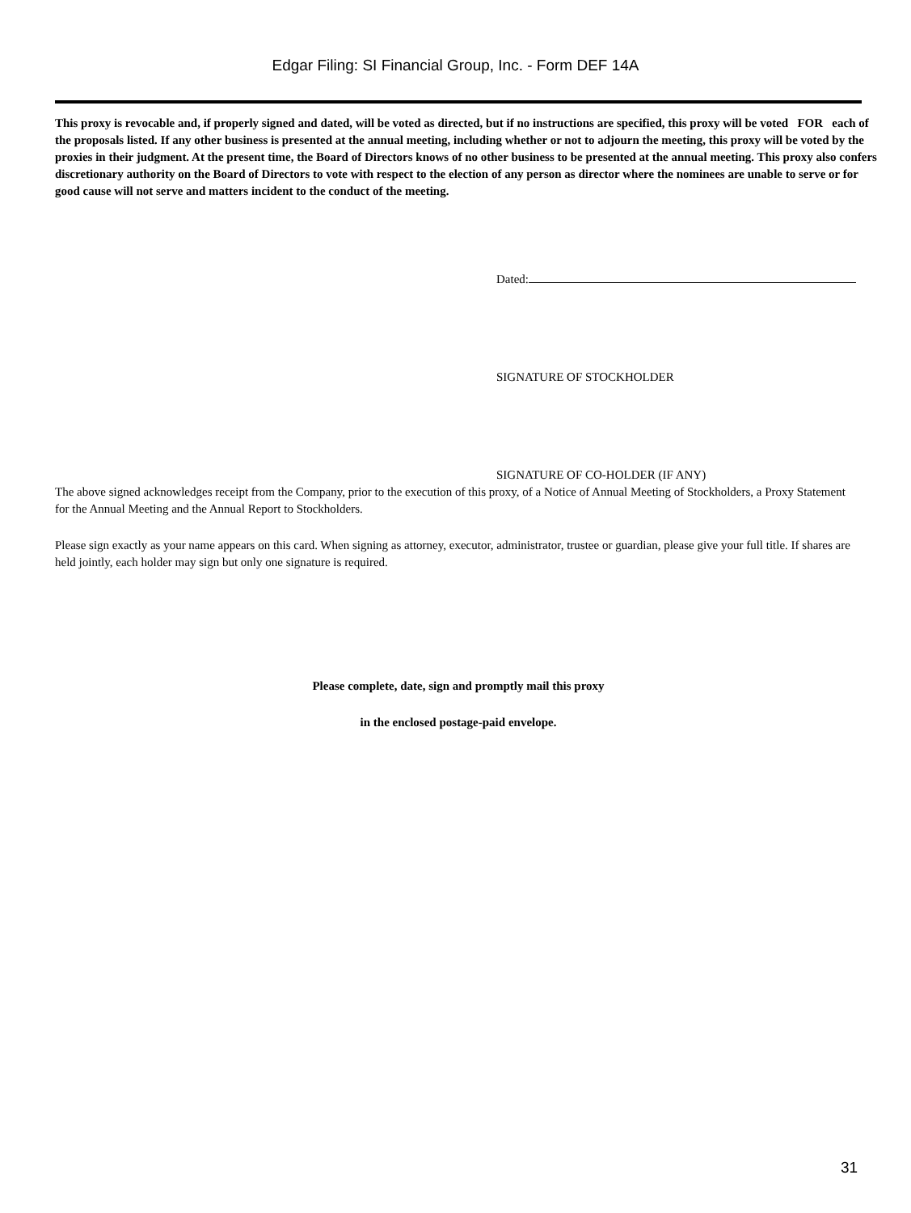Edgar Filing: SI Financial Group, Inc. - Form DEF 14A
This proxy is revocable and, if properly signed and dated, will be voted as directed, but if no instructions are specified, this proxy will be voted FOR each of the proposals listed. If any other business is presented at the annual meeting, including whether or not to adjourn the meeting, this proxy will be voted by the proxies in their judgment. At the present time, the Board of Directors knows of no other business to be presented at the annual meeting. This proxy also confers discretionary authority on the Board of Directors to vote with respect to the election of any person as director where the nominees are unable to serve or for good cause will not serve and matters incident to the conduct of the meeting.
Dated:
SIGNATURE OF STOCKHOLDER
SIGNATURE OF CO-HOLDER (IF ANY)
The above signed acknowledges receipt from the Company, prior to the execution of this proxy, of a Notice of Annual Meeting of Stockholders, a Proxy Statement for the Annual Meeting and the Annual Report to Stockholders.
Please sign exactly as your name appears on this card. When signing as attorney, executor, administrator, trustee or guardian, please give your full title. If shares are held jointly, each holder may sign but only one signature is required.
Please complete, date, sign and promptly mail this proxy
in the enclosed postage-paid envelope.
31